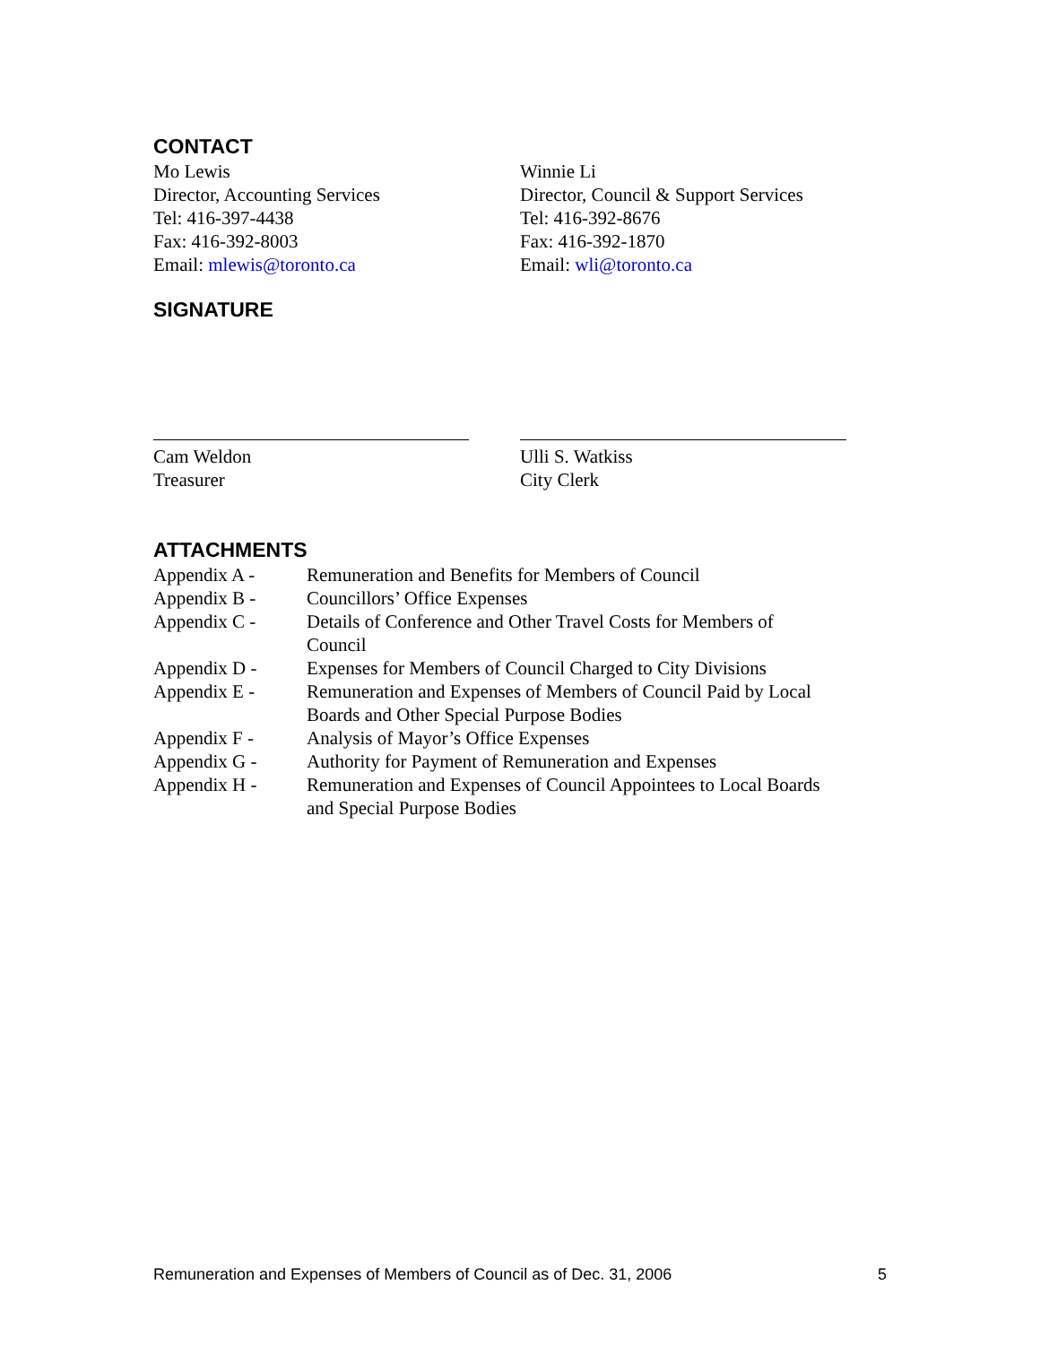CONTACT
Mo Lewis
Director, Accounting Services
Tel: 416-397-4438
Fax: 416-392-8003
Email: mlewis@toronto.ca
Winnie Li
Director, Council & Support Services
Tel: 416-392-8676
Fax: 416-392-1870
Email: wli@toronto.ca
SIGNATURE
Cam Weldon
Treasurer
Ulli S. Watkiss
City Clerk
ATTACHMENTS
| Appendix A - | Remuneration and Benefits for Members of Council |
| Appendix B - | Councillors’ Office Expenses |
| Appendix C - | Details of Conference and Other Travel Costs for Members of Council |
| Appendix D - | Expenses for Members of Council Charged to City Divisions |
| Appendix E - | Remuneration and Expenses of Members of Council Paid by Local Boards and Other Special Purpose Bodies |
| Appendix F - | Analysis of Mayor’s Office Expenses |
| Appendix G - | Authority for Payment of Remuneration and Expenses |
| Appendix H - | Remuneration and Expenses of Council Appointees to Local Boards and Special Purpose Bodies |
Remuneration and Expenses of Members of Council as of Dec. 31, 2006 5